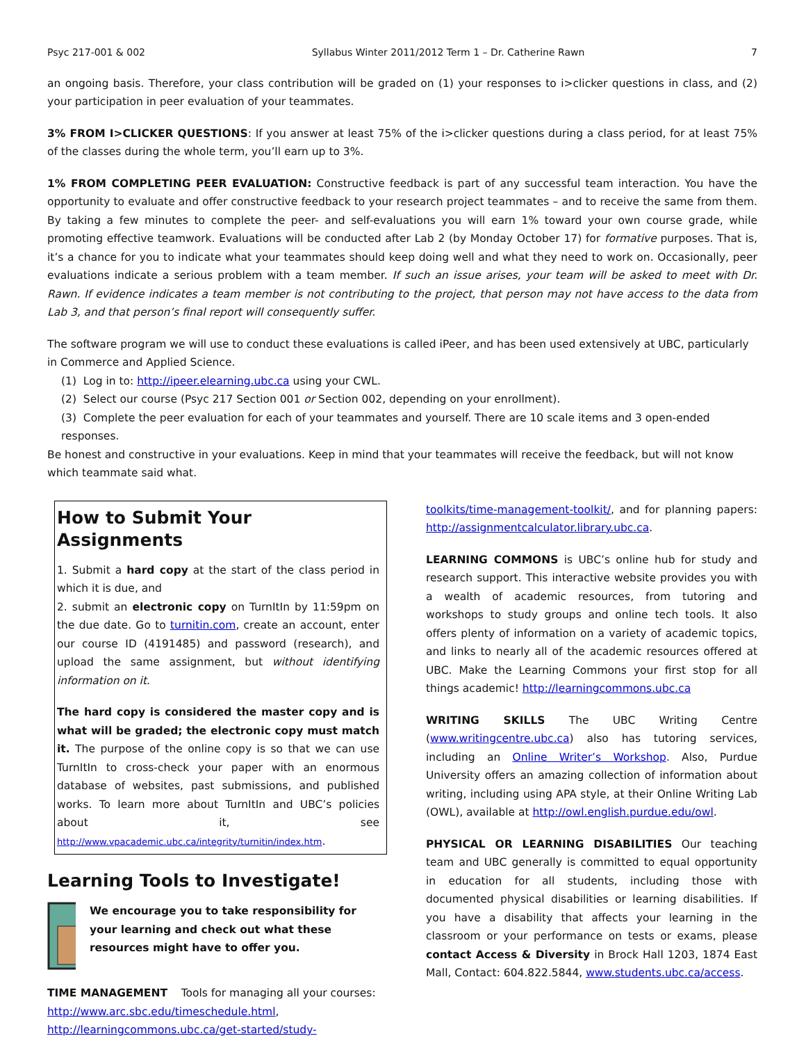Psyc 217-001 & 002 Syllabus Winter 2011/2012 Term 1 – Dr. Catherine Rawn 7
an ongoing basis. Therefore, your class contribution will be graded on (1) your responses to i>clicker questions in class, and (2) your participation in peer evaluation of your teammates.
3% FROM I>CLICKER QUESTIONS: If you answer at least 75% of the i>clicker questions during a class period, for at least 75% of the classes during the whole term, you’ll earn up to 3%.
1% FROM COMPLETING PEER EVALUATION: Constructive feedback is part of any successful team interaction. You have the opportunity to evaluate and offer constructive feedback to your research project teammates – and to receive the same from them. By taking a few minutes to complete the peer- and self-evaluations you will earn 1% toward your own course grade, while promoting effective teamwork. Evaluations will be conducted after Lab 2 (by Monday October 17) for formative purposes. That is, it’s a chance for you to indicate what your teammates should keep doing well and what they need to work on. Occasionally, peer evaluations indicate a serious problem with a team member. If such an issue arises, your team will be asked to meet with Dr. Rawn. If evidence indicates a team member is not contributing to the project, that person may not have access to the data from Lab 3, and that person’s final report will consequently suffer.
The software program we will use to conduct these evaluations is called iPeer, and has been used extensively at UBC, particularly in Commerce and Applied Science.
(1) Log in to: http://ipeer.elearning.ubc.ca using your CWL.
(2) Select our course (Psyc 217 Section 001 or Section 002, depending on your enrollment).
(3) Complete the peer evaluation for each of your teammates and yourself. There are 10 scale items and 3 open-ended responses.
Be honest and constructive in your evaluations. Keep in mind that your teammates will receive the feedback, but will not know which teammate said what.
How to Submit Your Assignments
1. Submit a hard copy at the start of the class period in which it is due, and
2. submit an electronic copy on TurnItIn by 11:59pm on the due date. Go to turnitin.com, create an account, enter our course ID (4191485) and password (research), and upload the same assignment, but without identifying information on it.
The hard copy is considered the master copy and is what will be graded; the electronic copy must match it. The purpose of the online copy is so that we can use TurnItIn to cross-check your paper with an enormous database of websites, past submissions, and published works. To learn more about TurnItIn and UBC’s policies about it, see http://www.vpacademic.ubc.ca/integrity/turnitin/index.htm.
Learning Tools to Investigate!
We encourage you to take responsibility for your learning and check out what these resources might have to offer you.
TIME MANAGEMENT Tools for managing all your courses: http://www.arc.sbc.edu/timeschedule.html, http://learningcommons.ubc.ca/get-started/study-
toolkits/time-management-toolkit/, and for planning papers: http://assignmentcalculator.library.ubc.ca.
LEARNING COMMONS is UBC’s online hub for study and research support. This interactive website provides you with a wealth of academic resources, from tutoring and workshops to study groups and online tech tools. It also offers plenty of information on a variety of academic topics, and links to nearly all of the academic resources offered at UBC. Make the Learning Commons your first stop for all things academic! http://learningcommons.ubc.ca
WRITING SKILLS The UBC Writing Centre (www.writingcentre.ubc.ca) also has tutoring services, including an Online Writer’s Workshop. Also, Purdue University offers an amazing collection of information about writing, including using APA style, at their Online Writing Lab (OWL), available at http://owl.english.purdue.edu/owl.
PHYSICAL OR LEARNING DISABILITIES Our teaching team and UBC generally is committed to equal opportunity in education for all students, including those with documented physical disabilities or learning disabilities. If you have a disability that affects your learning in the classroom or your performance on tests or exams, please contact Access & Diversity in Brock Hall 1203, 1874 East Mall, Contact: 604.822.5844, www.students.ubc.ca/access.